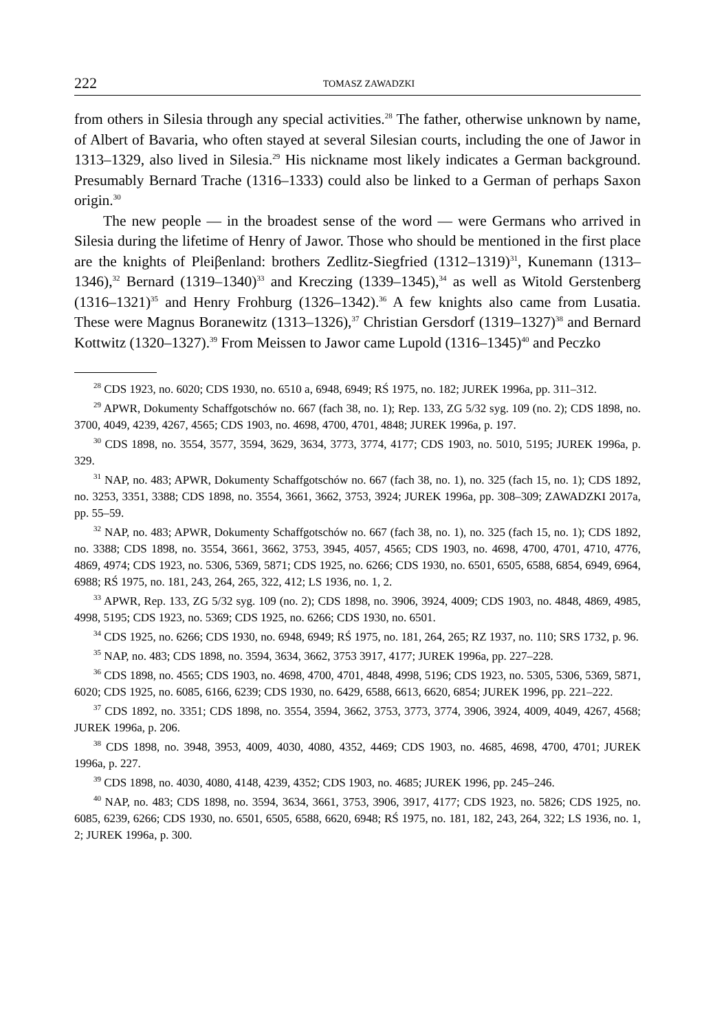222 TOMASZ ZAWADZKI
from others in Silesia through any special activities.<sup>28</sup> The father, otherwise unknown by name, of Albert of Bavaria, who often stayed at several Silesian courts, including the one of Jawor in 1313–1329, also lived in Silesia.<sup>29</sup> His nickname most likely indicates a German background. Presumably Bernard Trache (1316–1333) could also be linked to a German of perhaps Saxon origin.<sup>30</sup>
The new people — in the broadest sense of the word — were Germans who arrived in Silesia during the lifetime of Henry of Jawor. Those who should be mentioned in the first place are the knights of Pleiβenland: brothers Zedlitz-Siegfried (1312–1319)<sup>31</sup>, Kunemann (1313–1346),<sup>32</sup> Bernard (1319–1340)<sup>33</sup> and Kreczing (1339–1345),<sup>34</sup> as well as Witold Gerstenberg (1316–1321)<sup>35</sup> and Henry Frohburg (1326–1342).<sup>36</sup> A few knights also came from Lusatia. These were Magnus Boranewitz (1313–1326),<sup>37</sup> Christian Gersdorf (1319–1327)<sup>38</sup> and Bernard Kottwitz (1320–1327).<sup>39</sup> From Meissen to Jawor came Lupold (1316–1345)<sup>40</sup> and Peczko
<sup>28</sup> CDS 1923, no. 6020; CDS 1930, no. 6510 a, 6948, 6949; RŚ 1975, no. 182; JUREK 1996a, pp. 311–312.
<sup>29</sup> APWR, Dokumenty Schaffgotschów no. 667 (fach 38, no. 1); Rep. 133, ZG 5/32 syg. 109 (no. 2); CDS 1898, no. 3700, 4049, 4239, 4267, 4565; CDS 1903, no. 4698, 4700, 4701, 4848; JUREK 1996a, p. 197.
<sup>30</sup> CDS 1898, no. 3554, 3577, 3594, 3629, 3634, 3773, 3774, 4177; CDS 1903, no. 5010, 5195; JUREK 1996a, p. 329.
<sup>31</sup> NAP, no. 483; APWR, Dokumenty Schaffgotschów no. 667 (fach 38, no. 1), no. 325 (fach 15, no. 1); CDS 1892, no. 3253, 3351, 3388; CDS 1898, no. 3554, 3661, 3662, 3753, 3924; JUREK 1996a, pp. 308–309; ZAWADZKI 2017a, pp. 55–59.
<sup>32</sup> NAP, no. 483; APWR, Dokumenty Schaffgotschów no. 667 (fach 38, no. 1), no. 325 (fach 15, no. 1); CDS 1892, no. 3388; CDS 1898, no. 3554, 3661, 3662, 3753, 3945, 4057, 4565; CDS 1903, no. 4698, 4700, 4701, 4710, 4776, 4869, 4974; CDS 1923, no. 5306, 5369, 5871; CDS 1925, no. 6266; CDS 1930, no. 6501, 6505, 6588, 6854, 6949, 6964, 6988; RŚ 1975, no. 181, 243, 264, 265, 322, 412; LS 1936, no. 1, 2.
<sup>33</sup> APWR, Rep. 133, ZG 5/32 syg. 109 (no. 2); CDS 1898, no. 3906, 3924, 4009; CDS 1903, no. 4848, 4869, 4985, 4998, 5195; CDS 1923, no. 5369; CDS 1925, no. 6266; CDS 1930, no. 6501.
<sup>34</sup> CDS 1925, no. 6266; CDS 1930, no. 6948, 6949; RŚ 1975, no. 181, 264, 265; RZ 1937, no. 110; SRS 1732, p. 96.
<sup>35</sup> NAP, no. 483; CDS 1898, no. 3594, 3634, 3662, 3753 3917, 4177; JUREK 1996a, pp. 227–228.
<sup>36</sup> CDS 1898, no. 4565; CDS 1903, no. 4698, 4700, 4701, 4848, 4998, 5196; CDS 1923, no. 5305, 5306, 5369, 5871, 6020; CDS 1925, no. 6085, 6166, 6239; CDS 1930, no. 6429, 6588, 6613, 6620, 6854; JUREK 1996, pp. 221–222.
<sup>37</sup> CDS 1892, no. 3351; CDS 1898, no. 3554, 3594, 3662, 3753, 3773, 3774, 3906, 3924, 4009, 4049, 4267, 4568; JUREK 1996a, p. 206.
<sup>38</sup> CDS 1898, no. 3948, 3953, 4009, 4030, 4080, 4352, 4469; CDS 1903, no. 4685, 4698, 4700, 4701; JUREK 1996a, p. 227.
<sup>39</sup> CDS 1898, no. 4030, 4080, 4148, 4239, 4352; CDS 1903, no. 4685; JUREK 1996, pp. 245–246.
<sup>40</sup> NAP, no. 483; CDS 1898, no. 3594, 3634, 3661, 3753, 3906, 3917, 4177; CDS 1923, no. 5826; CDS 1925, no. 6085, 6239, 6266; CDS 1930, no. 6501, 6505, 6588, 6620, 6948; RŚ 1975, no. 181, 182, 243, 264, 322; LS 1936, no. 1, 2; JUREK 1996a, p. 300.